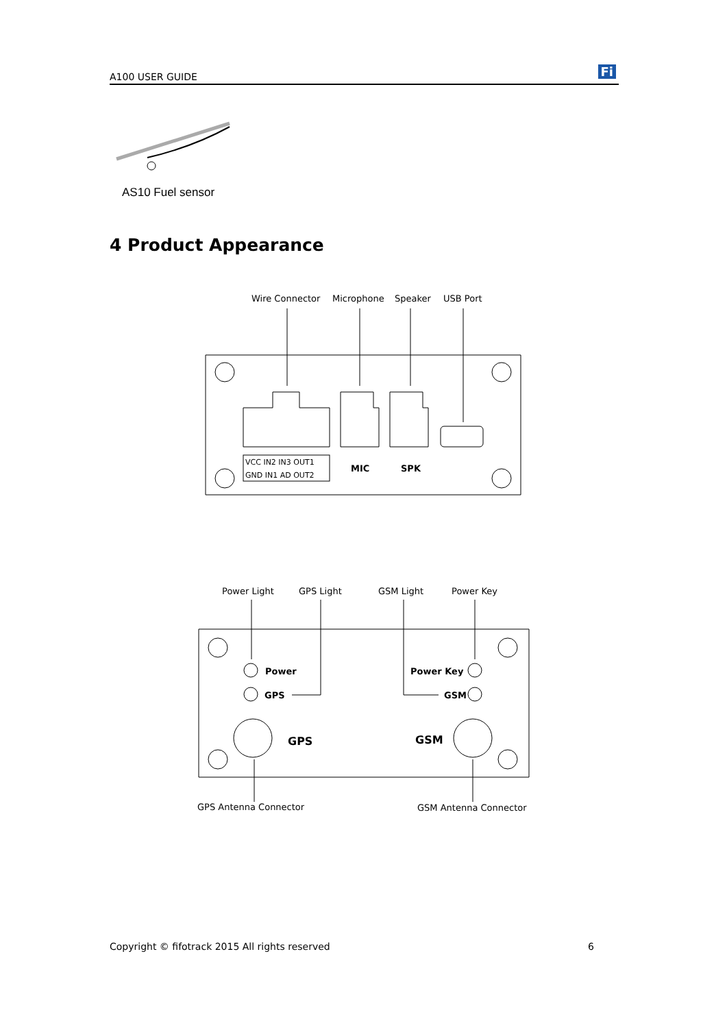A100 USER GUIDE Fi
AS10 Fuel sensor
4 Product Appearance
Wire Connector
Microphone
Speaker
USB Port
VCC IN2 IN3 OUT1
GND IN1 AD OUT2
MIC
SPK
Power Light
GPS Light
GSM Light
Power Key
Power
GPS
Power Key
GSM
GPS
GSM
GPS Antenna Connector
GSM Antenna Connector
Copyright © fifotrack 2015 All rights reserved 6